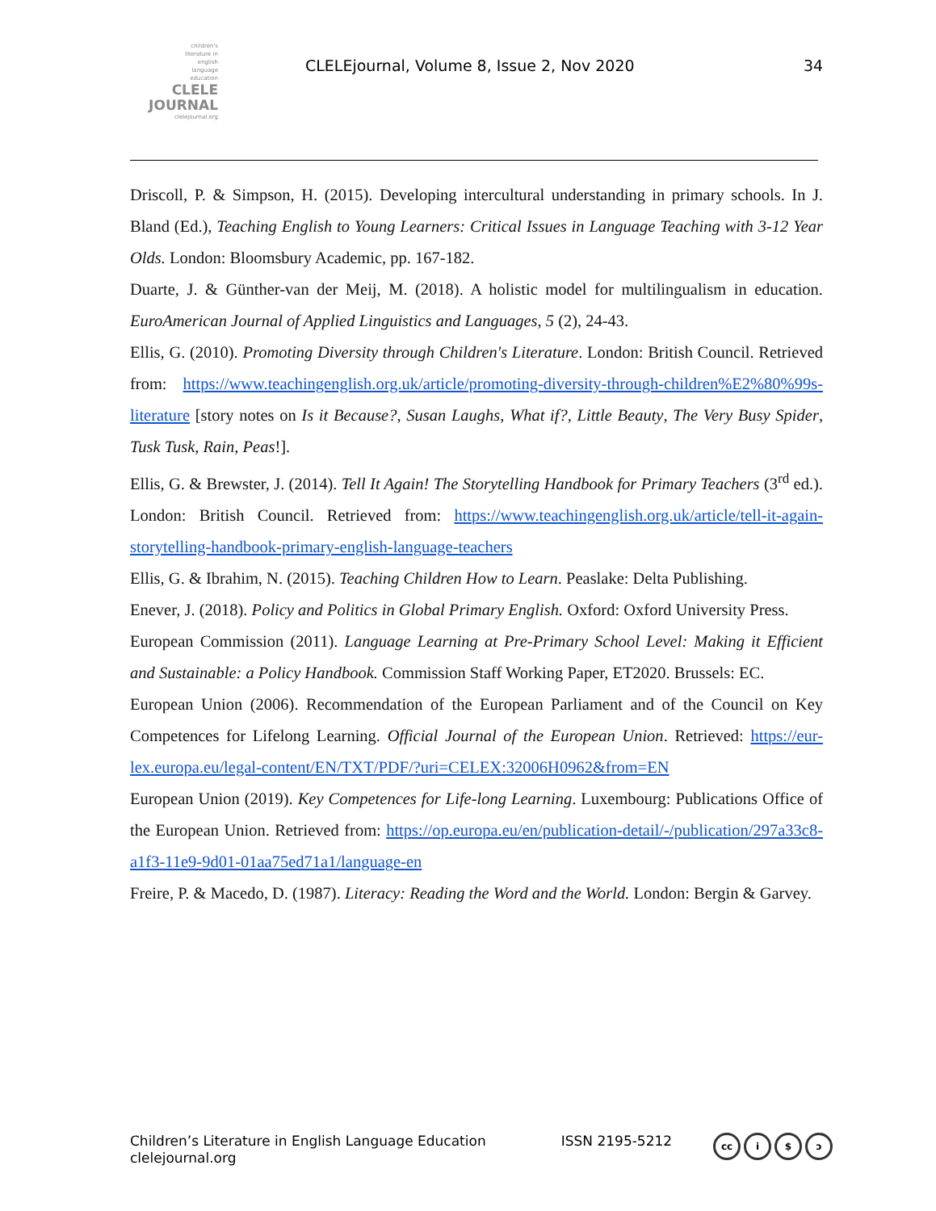children's
literature in
english
language
education
CLELE
JOURNAL
clelejournal.org
CLELEjournal, Volume 8, Issue 2, Nov 2020
34
Driscoll, P. & Simpson, H. (2015). Developing intercultural understanding in primary schools. In J. Bland (Ed.), Teaching English to Young Learners: Critical Issues in Language Teaching with 3-12 Year Olds. London: Bloomsbury Academic, pp. 167-182.
Duarte, J. & Günther-van der Meij, M. (2018). A holistic model for multilingualism in education. EuroAmerican Journal of Applied Linguistics and Languages, 5 (2), 24-43.
Ellis, G. (2010). Promoting Diversity through Children's Literature. London: British Council. Retrieved from: https://www.teachingenglish.org.uk/article/promoting-diversity-through-children%E2%80%99s-literature [story notes on Is it Because?, Susan Laughs, What if?, Little Beauty, The Very Busy Spider, Tusk Tusk, Rain, Peas!].
Ellis, G. & Brewster, J. (2014). Tell It Again! The Storytelling Handbook for Primary Teachers (3<sup>rd</sup> ed.). London: British Council. Retrieved from: https://www.teachingenglish.org.uk/article/tell-it-again-storytelling-handbook-primary-english-language-teachers
Ellis, G. & Ibrahim, N. (2015). Teaching Children How to Learn. Peaslake: Delta Publishing.
Enever, J. (2018). Policy and Politics in Global Primary English. Oxford: Oxford University Press.
European Commission (2011). Language Learning at Pre-Primary School Level: Making it Efficient and Sustainable: a Policy Handbook. Commission Staff Working Paper, ET2020. Brussels: EC.
European Union (2006). Recommendation of the European Parliament and of the Council on Key Competences for Lifelong Learning. Official Journal of the European Union. Retrieved: https://eur-lex.europa.eu/legal-content/EN/TXT/PDF/?uri=CELEX:32006H0962&from=EN
European Union (2019). Key Competences for Life-long Learning. Luxembourg: Publications Office of the European Union. Retrieved from: https://op.europa.eu/en/publication-detail/-/publication/297a33c8-a1f3-11e9-9d01-01aa75ed71a1/language-en
Freire, P. & Macedo, D. (1987). Literacy: Reading the Word and the World. London: Bergin & Garvey.
Children’s Literature in English Language Education
clelejournal.org
ISSN 2195-5212
cc i $ ↄ